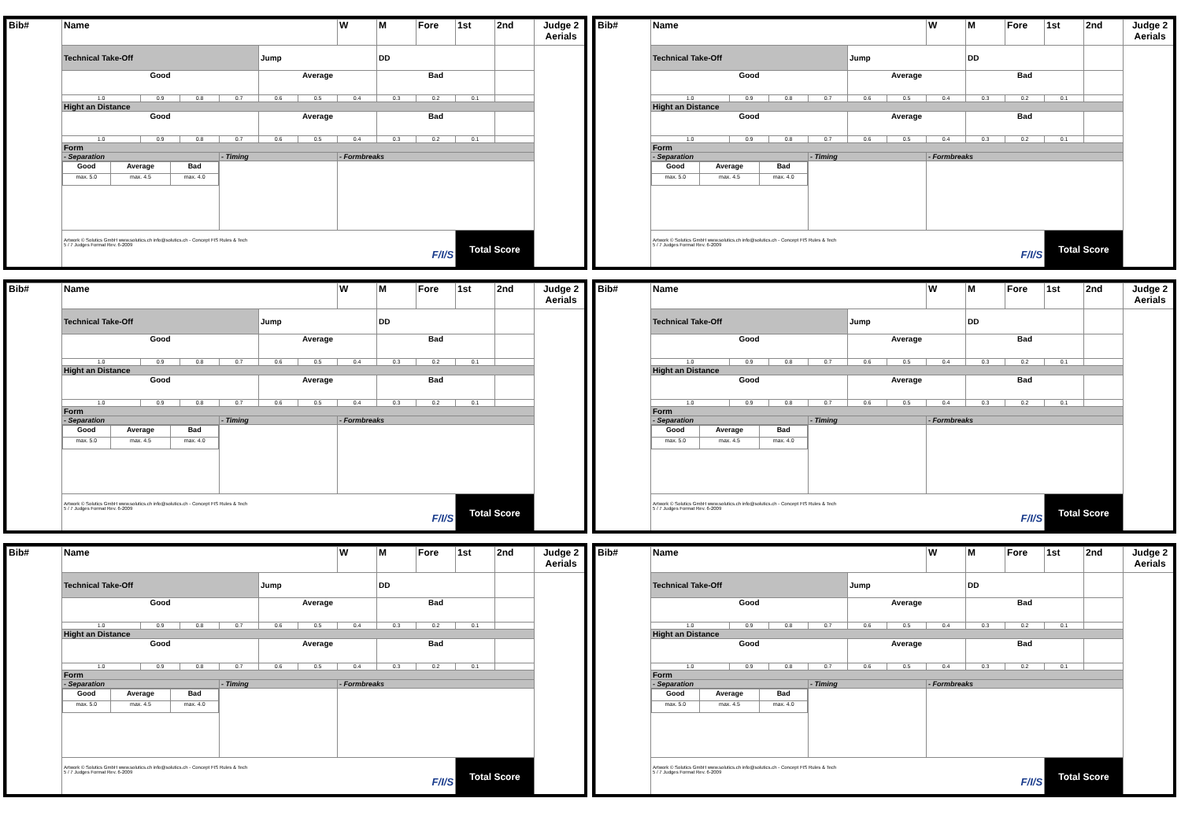| Bib# | Name | | | | | | W | M | Fore | 1st | 2nd | Judge 2 Aerials |
| | Technical Take-Off | | | | Jump | | | DD | | | | |
| | Good | | | | Average | | | Bad | | | | |
| | 1.0 | 0.9 | 0.8 | 0.7 | 0.6 | 0.5 | 0.4 | 0.3 | 0.2 | 0.1 | | |
| | Hight an Distance | | | | | | | | | | | |
| | Good | | | | Average | | | Bad | | | | |
| | 1.0 | 0.9 | 0.8 | 0.7 | 0.6 | 0.5 | 0.4 | 0.3 | 0.2 | 0.1 | | |
| | Form | | | | | | | | | | | |
| | - Separation | | | - Timing | | | - Formbreaks | | | | | |
| | / Good / Average / Bad / / max. 5.0 / max. 4.5 / max. 4.0 / | | | | | | | | | | | |
| | Artwork © Solutics GmbH www.solutics.ch info@solutics.ch - Concept FIS Rules & Tech 5 / 7 Judges Format Rev. 6-2009 F/I/S | | | | | | | | | Total Score | | |
| Bib# | Name | | | | | | W | M | Fore | 1st | 2nd | Judge 2 Aerials |
| | Technical Take-Off | | | | Jump | | | DD | | | | |
| | Good | | | | Average | | | Bad | | | | |
| | 1.0 | 0.9 | 0.8 | 0.7 | 0.6 | 0.5 | 0.4 | 0.3 | 0.2 | 0.1 | | |
| | Hight an Distance | | | | | | | | | | | |
| | Good | | | | Average | | | Bad | | | | |
| | 1.0 | 0.9 | 0.8 | 0.7 | 0.6 | 0.5 | 0.4 | 0.3 | 0.2 | 0.1 | | |
| | Form | | | | | | | | | | | |
| | - Separation | | | - Timing | | | - Formbreaks | | | | | |
| | / Good / Average / Bad / / max. 5.0 / max. 4.5 / max. 4.0 / | | | | | | | | | | | |
| | Artwork © Solutics GmbH www.solutics.ch info@solutics.ch - Concept FIS Rules & Tech 5 / 7 Judges Format Rev. 6-2009 F/I/S | | | | | | | | | Total Score | | |
| Bib# | Name | | | | | | W | M | Fore | 1st | 2nd | Judge 2 Aerials |
| | Technical Take-Off | | | | Jump | | | DD | | | | |
| | Good | | | | Average | | | Bad | | | | |
| | 1.0 | 0.9 | 0.8 | 0.7 | 0.6 | 0.5 | 0.4 | 0.3 | 0.2 | 0.1 | | |
| | Hight an Distance | | | | | | | | | | | |
| | Good | | | | Average | | | Bad | | | | |
| | 1.0 | 0.9 | 0.8 | 0.7 | 0.6 | 0.5 | 0.4 | 0.3 | 0.2 | 0.1 | | |
| | Form | | | | | | | | | | | |
| | - Separation | | | - Timing | | | - Formbreaks | | | | | |
| | / Good / Average / Bad / / max. 5.0 / max. 4.5 / max. 4.0 / | | | | | | | | | | | |
| | Artwork © Solutics GmbH www.solutics.ch info@solutics.ch - Concept FIS Rules & Tech 5 / 7 Judges Format Rev. 6-2009 F/I/S | | | | | | | | | Total Score | | |
| Bib# | Name | | | | | | W | M | Fore | 1st | 2nd | Judge 2 Aerials |
| | Technical Take-Off | | | | Jump | | | DD | | | | |
| | Good | | | | Average | | | Bad | | | | |
| | 1.0 | 0.9 | 0.8 | 0.7 | 0.6 | 0.5 | 0.4 | 0.3 | 0.2 | 0.1 | | |
| | Hight an Distance | | | | | | | | | | | |
| | Good | | | | Average | | | Bad | | | | |
| | 1.0 | 0.9 | 0.8 | 0.7 | 0.6 | 0.5 | 0.4 | 0.3 | 0.2 | 0.1 | | |
| | Form | | | | | | | | | | | |
| | - Separation | | | - Timing | | | - Formbreaks | | | | | |
| | / Good / Average / Bad / / max. 5.0 / max. 4.5 / max. 4.0 / | | | | | | | | | | | |
| | Artwork © Solutics GmbH www.solutics.ch info@solutics.ch - Concept FIS Rules & Tech 5 / 7 Judges Format Rev. 6-2009 F/I/S | | | | | | | | | Total Score | | |
| Bib# | Name | | | | | | W | M | Fore | 1st | 2nd | Judge 2 Aerials |
| | Technical Take-Off | | | | Jump | | | DD | | | | |
| | Good | | | | Average | | | Bad | | | | |
| | 1.0 | 0.9 | 0.8 | 0.7 | 0.6 | 0.5 | 0.4 | 0.3 | 0.2 | 0.1 | | |
| | Hight an Distance | | | | | | | | | | | |
| | Good | | | | Average | | | Bad | | | | |
| | 1.0 | 0.9 | 0.8 | 0.7 | 0.6 | 0.5 | 0.4 | 0.3 | 0.2 | 0.1 | | |
| | Form | | | | | | | | | | | |
| | - Separation | | | - Timing | | | - Formbreaks | | | | | |
| | / Good / Average / Bad / / max. 5.0 / max. 4.5 / max. 4.0 / | | | | | | | | | | | |
| | Artwork © Solutics GmbH www.solutics.ch info@solutics.ch - Concept FIS Rules & Tech 5 / 7 Judges Format Rev. 6-2009 F/I/S | | | | | | | | | Total Score | | |
| Bib# | Name | | | | | | W | M | Fore | 1st | 2nd | Judge 2 Aerials |
| | Technical Take-Off | | | | Jump | | | DD | | | | |
| | Good | | | | Average | | | Bad | | | | |
| | 1.0 | 0.9 | 0.8 | 0.7 | 0.6 | 0.5 | 0.4 | 0.3 | 0.2 | 0.1 | | |
| | Hight an Distance | | | | | | | | | | | |
| | Good | | | | Average | | | Bad | | | | |
| | 1.0 | 0.9 | 0.8 | 0.7 | 0.6 | 0.5 | 0.4 | 0.3 | 0.2 | 0.1 | | |
| | Form | | | | | | | | | | | |
| | - Separation | | | - Timing | | | - Formbreaks | | | | | |
| | / Good / Average / Bad / / max. 5.0 / max. 4.5 / max. 4.0 / | | | | | | | | | | | |
| | Artwork © Solutics GmbH www.solutics.ch info@solutics.ch - Concept FIS Rules & Tech 5 / 7 Judges Format Rev. 6-2009 F/I/S | | | | | | | | | Total Score | | |